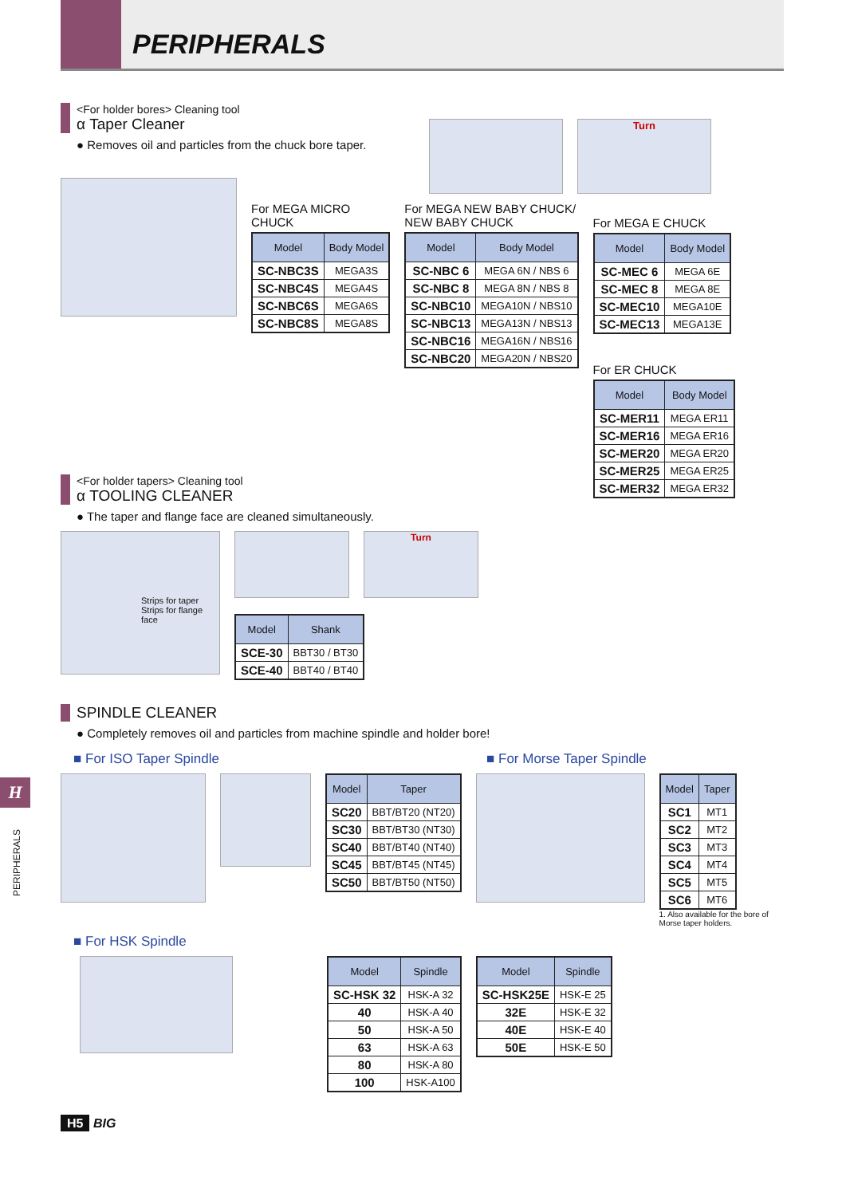PERIPHERALS
<For holder bores> Cleaning tool
α Taper Cleaner
● Removes oil and particles from the chuck bore taper.
Turn
For MEGA MICRO
CHUCK
| Model | Body Model |
| --- | --- |
| SC-NBC3S | MEGA3S |
| SC-NBC4S | MEGA4S |
| SC-NBC6S | MEGA6S |
| SC-NBC8S | MEGA8S |
For MEGA NEW BABY CHUCK/
NEW BABY CHUCK
| Model | Body Model |
| --- | --- |
| SC-NBC 6 | MEGA 6N / NBS 6 |
| SC-NBC 8 | MEGA 8N / NBS 8 |
| SC-NBC10 | MEGA10N / NBS10 |
| SC-NBC13 | MEGA13N / NBS13 |
| SC-NBC16 | MEGA16N / NBS16 |
| SC-NBC20 | MEGA20N / NBS20 |
For MEGA E CHUCK
| Model | Body Model |
| --- | --- |
| SC-MEC 6 | MEGA 6E |
| SC-MEC 8 | MEGA 8E |
| SC-MEC10 | MEGA10E |
| SC-MEC13 | MEGA13E |
For ER CHUCK
| Model | Body Model |
| --- | --- |
| SC-MER11 | MEGA ER11 |
| SC-MER16 | MEGA ER16 |
| SC-MER20 | MEGA ER20 |
| SC-MER25 | MEGA ER25 |
| SC-MER32 | MEGA ER32 |
<For holder tapers> Cleaning tool
α TOOLING CLEANER
● The taper and flange face are cleaned simultaneously.
Strips for taper
Strips for flange face
Turn
| Model | Shank |
| --- | --- |
| SCE-30 | BBT30 / BT30 |
| SCE-40 | BBT40 / BT40 |
SPINDLE CLEANER
● Completely removes oil and particles from machine spindle and holder bore!
■ For ISO Taper Spindle ■ For Morse Taper Spindle
| Model | Taper |
| --- | --- |
| SC20 | BBT/BT20 (NT20) |
| SC30 | BBT/BT30 (NT30) |
| SC40 | BBT/BT40 (NT40) |
| SC45 | BBT/BT45 (NT45) |
| SC50 | BBT/BT50 (NT50) |
| Model | Taper |
| --- | --- |
| SC1 | MT1 |
| SC2 | MT2 |
| SC3 | MT3 |
| SC4 | MT4 |
| SC5 | MT5 |
| SC6 | MT6 |
1. Also available for the bore of
Morse taper holders.
■ For HSK Spindle
| Model | Spindle |
| --- | --- |
| SC-HSK 32 | HSK-A 32 |
| 40 | HSK-A 40 |
| 50 | HSK-A 50 |
| 63 | HSK-A 63 |
| 80 | HSK-A 80 |
| 100 | HSK-A100 |
| Model | Spindle |
| --- | --- |
| SC-HSK25E | HSK-E 25 |
| 32E | HSK-E 32 |
| 40E | HSK-E 40 |
| 50E | HSK-E 50 |
H5 BIG
H
PERIPHERALS